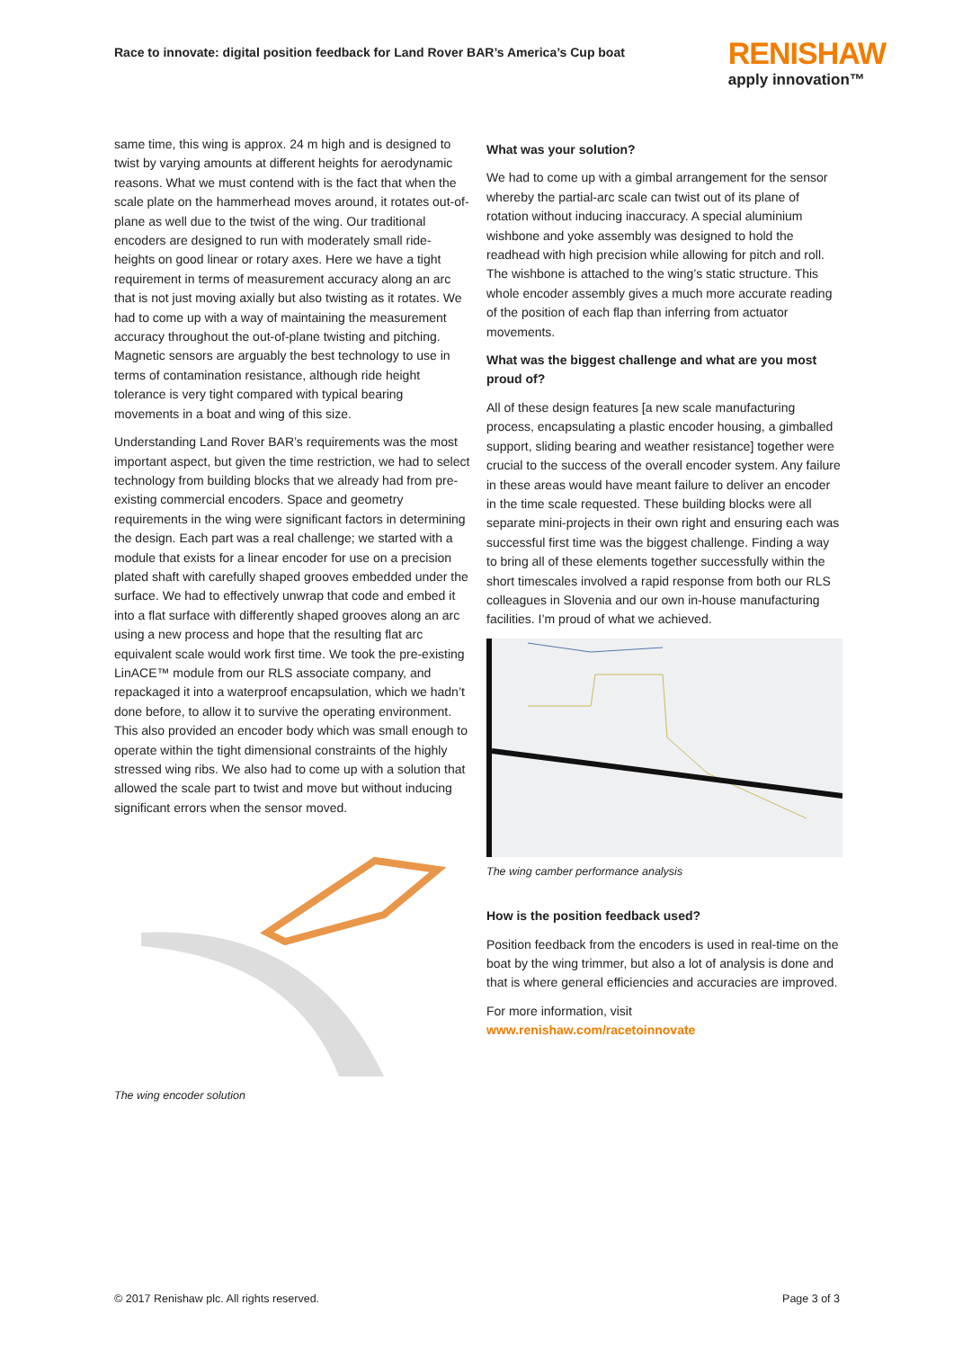Race to innovate: digital position feedback for Land Rover BAR’s America’s Cup boat
RENISHAW
apply innovation™
same time, this wing is approx. 24 m high and is designed to twist by varying amounts at different heights for aerodynamic reasons. What we must contend with is the fact that when the scale plate on the hammerhead moves around, it rotates out-of-plane as well due to the twist of the wing. Our traditional encoders are designed to run with moderately small ride-heights on good linear or rotary axes. Here we have a tight requirement in terms of measurement accuracy along an arc that is not just moving axially but also twisting as it rotates. We had to come up with a way of maintaining the measurement accuracy throughout the out-of-plane twisting and pitching. Magnetic sensors are arguably the best technology to use in terms of contamination resistance, although ride height tolerance is very tight compared with typical bearing movements in a boat and wing of this size.
Understanding Land Rover BAR’s requirements was the most important aspect, but given the time restriction, we had to select technology from building blocks that we already had from pre-existing commercial encoders. Space and geometry requirements in the wing were significant factors in determining the design. Each part was a real challenge; we started with a module that exists for a linear encoder for use on a precision plated shaft with carefully shaped grooves embedded under the surface. We had to effectively unwrap that code and embed it into a flat surface with differently shaped grooves along an arc using a new process and hope that the resulting flat arc equivalent scale would work first time. We took the pre-existing LinACE™ module from our RLS associate company, and repackaged it into a waterproof encapsulation, which we hadn’t done before, to allow it to survive the operating environment. This also provided an encoder body which was small enough to operate within the tight dimensional constraints of the highly stressed wing ribs. We also had to come up with a solution that allowed the scale part to twist and move but without inducing significant errors when the sensor moved.
The wing encoder solution
What was your solution?
We had to come up with a gimbal arrangement for the sensor whereby the partial-arc scale can twist out of its plane of rotation without inducing inaccuracy. A special aluminium wishbone and yoke assembly was designed to hold the readhead with high precision while allowing for pitch and roll. The wishbone is attached to the wing’s static structure. This whole encoder assembly gives a much more accurate reading of the position of each flap than inferring from actuator movements.
What was the biggest challenge and what are you most proud of?
All of these design features [a new scale manufacturing process, encapsulating a plastic encoder housing, a gimballed support, sliding bearing and weather resistance] together were crucial to the success of the overall encoder system. Any failure in these areas would have meant failure to deliver an encoder in the time scale requested. These building blocks were all separate mini-projects in their own right and ensuring each was successful first time was the biggest challenge. Finding a way to bring all of these elements together successfully within the short timescales involved a rapid response from both our RLS colleagues in Slovenia and our own in-house manufacturing facilities. I’m proud of what we achieved.
The wing camber performance analysis
How is the position feedback used?
Position feedback from the encoders is used in real-time on the boat by the wing trimmer, but also a lot of analysis is done and that is where general efficiencies and accuracies are improved.
For more information, visit
www.renishaw.com/racetoinnovate
© 2017 Renishaw plc. All rights reserved. Page 3 of 3